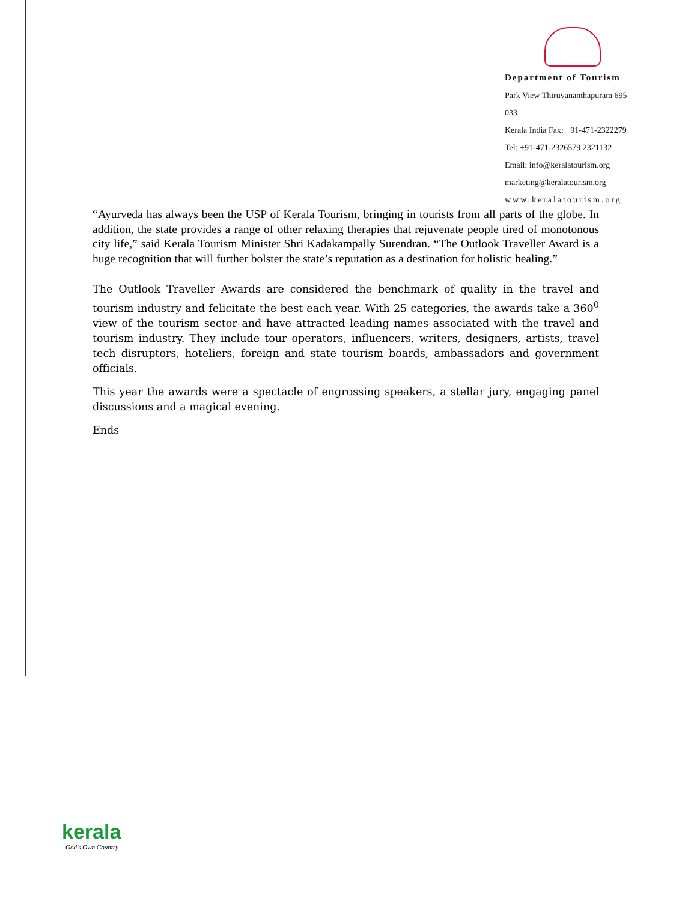Department of Tourism
Park View Thiruvananthapuram 695 033
Kerala India Fax: +91-471-2322279
Tel: +91-471-2326579 2321132
Email: info@keralatourism.org
marketing@keralatourism.org
www.keralatourism.org
“Ayurveda has always been the USP of Kerala Tourism, bringing in tourists from all parts of the globe. In addition, the state provides a range of other relaxing therapies that rejuvenate people tired of monotonous city life,” said Kerala Tourism Minister Shri Kadakampally Surendran. “The Outlook Traveller Award is a huge recognition that will further bolster the state’s reputation as a destination for holistic healing.”
The Outlook Traveller Awards are considered the benchmark of quality in the travel and tourism industry and felicitate the best each year. With 25 categories, the awards take a 360<sup>0</sup> view of the tourism sector and have attracted leading names associated with the travel and tourism industry. They include tour operators, influencers, writers, designers, artists, travel tech disruptors, hoteliers, foreign and state tourism boards, ambassadors and government officials.
This year the awards were a spectacle of engrossing speakers, a stellar jury, engaging panel discussions and a magical evening.
Ends
kerala
God's Own Country